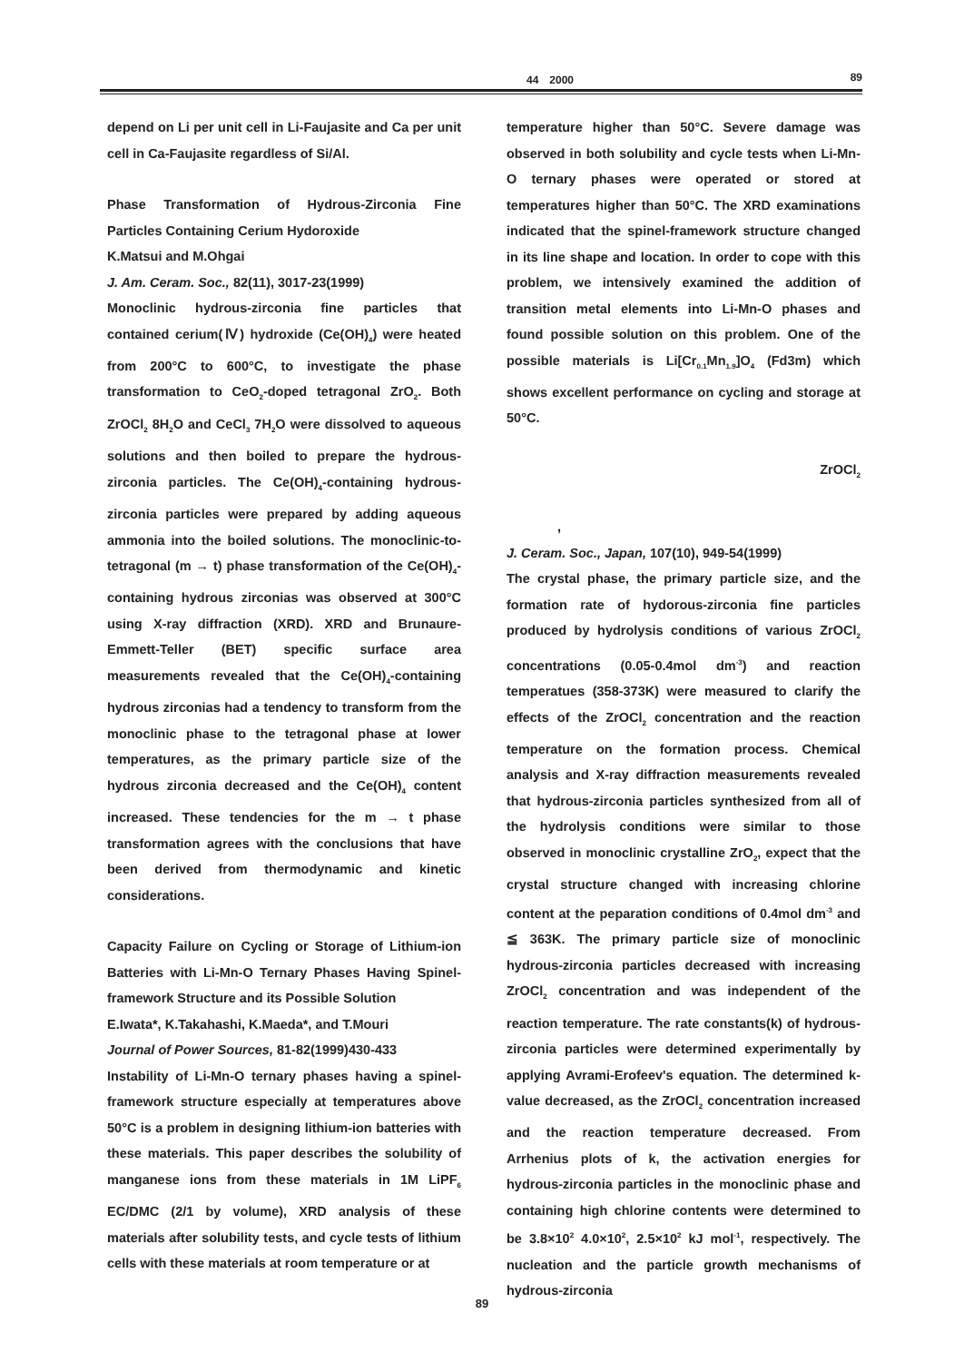44　2000 89
depend on Li per unit cell in Li-Faujasite and Ca per unit cell in Ca-Faujasite regardless of Si/Al.
Phase Transformation of Hydrous-Zirconia Fine Particles Containing Cerium Hydoroxide
K.Matsui and M.Ohgai
J. Am. Ceram. Soc., 82(11), 3017-23(1999)
Monoclinic hydrous-zirconia fine particles that contained cerium(Ⅳ) hydroxide (Ce(OH)<sub>4</sub>) were heated from 200°C to 600°C, to investigate the phase transformation to CeO<sub>2</sub>-doped tetragonal ZrO<sub>2</sub>. Both ZrOCl<sub>2</sub> 8H<sub>2</sub>O and CeCl<sub>3</sub> 7H<sub>2</sub>O were dissolved to aqueous solutions and then boiled to prepare the hydrous-zirconia particles. The Ce(OH)<sub>4</sub>-containing hydrous-zirconia particles were prepared by adding aqueous ammonia into the boiled solutions. The monoclinic-to-tetragonal (m → t) phase transformation of the Ce(OH)<sub>4</sub>-containing hydrous zirconias was observed at 300°C using X-ray diffraction (XRD). XRD and Brunaure-Emmett-Teller (BET) specific surface area measurements revealed that the Ce(OH)<sub>4</sub>-containing hydrous zirconias had a tendency to transform from the monoclinic phase to the tetragonal phase at lower temperatures, as the primary particle size of the hydrous zirconia decreased and the Ce(OH)<sub>4</sub> content increased. These tendencies for the m → t phase transformation agrees with the conclusions that have been derived from thermodynamic and kinetic considerations.
Capacity Failure on Cycling or Storage of Lithium-ion Batteries with Li-Mn-O Ternary Phases Having Spinel-framework Structure and its Possible Solution
E.Iwata*, K.Takahashi, K.Maeda*, and T.Mouri
Journal of Power Sources, 81-82(1999)430-433
Instability of Li-Mn-O ternary phases having a spinel-framework structure especially at temperatures above 50°C is a problem in designing lithium-ion batteries with these materials. This paper describes the solubility of manganese ions from these materials in 1M LiPF<sub>6</sub> EC/DMC (2/1 by volume), XRD analysis of these materials after solubility tests, and cycle tests of lithium cells with these materials at room temperature or at
temperature higher than 50°C. Severe damage was observed in both solubility and cycle tests when Li-Mn-O ternary phases were operated or stored at temperatures higher than 50°C. The XRD examinations indicated that the spinel-framework structure changed in its line shape and location. In order to cope with this problem, we intensively examined the addition of transition metal elements into Li-Mn-O phases and found possible solution on this problem. One of the possible materials is Li[Cr<sub>0.1</sub>Mn<sub>1.9</sub>]O<sub>4</sub> (Fd3m) which shows excellent performance on cycling and storage at 50°C.
ZrOCl<sub>2</sub>
　　　　,
J. Ceram. Soc., Japan, 107(10), 949-54(1999)
The crystal phase, the primary particle size, and the formation rate of hydorous-zirconia fine particles produced by hydrolysis conditions of various ZrOCl<sub>2</sub> concentrations (0.05-0.4mol dm<sup>-3</sup>) and reaction temperatues (358-373K) were measured to clarify the effects of the ZrOCl<sub>2</sub> concentration and the reaction temperature on the formation process. Chemical analysis and X-ray diffraction measurements revealed that hydrous-zirconia particles synthesized from all of the hydrolysis conditions were similar to those observed in monoclinic crystalline ZrO<sub>2</sub>, expect that the crystal structure changed with increasing chlorine content at the peparation conditions of 0.4mol dm<sup>-3</sup> and ≦ 363K. The primary particle size of monoclinic hydrous-zirconia particles decreased with increasing ZrOCl<sub>2</sub> concentration and was independent of the reaction temperature. The rate constants(k) of hydrous-zirconia particles were determined experimentally by applying Avrami-Erofeev's equation. The determined k-value decreased, as the ZrOCl<sub>2</sub> concentration increased and the reaction temperature decreased. From Arrhenius plots of k, the activation energies for hydrous-zirconia particles in the monoclinic phase and containing high chlorine contents were determined to be 3.8×10<sup>2</sup> 4.0×10<sup>2</sup>, 2.5×10<sup>2</sup> kJ mol<sup>-1</sup>, respectively. The nucleation and the particle growth mechanisms of hydrous-zirconia
89